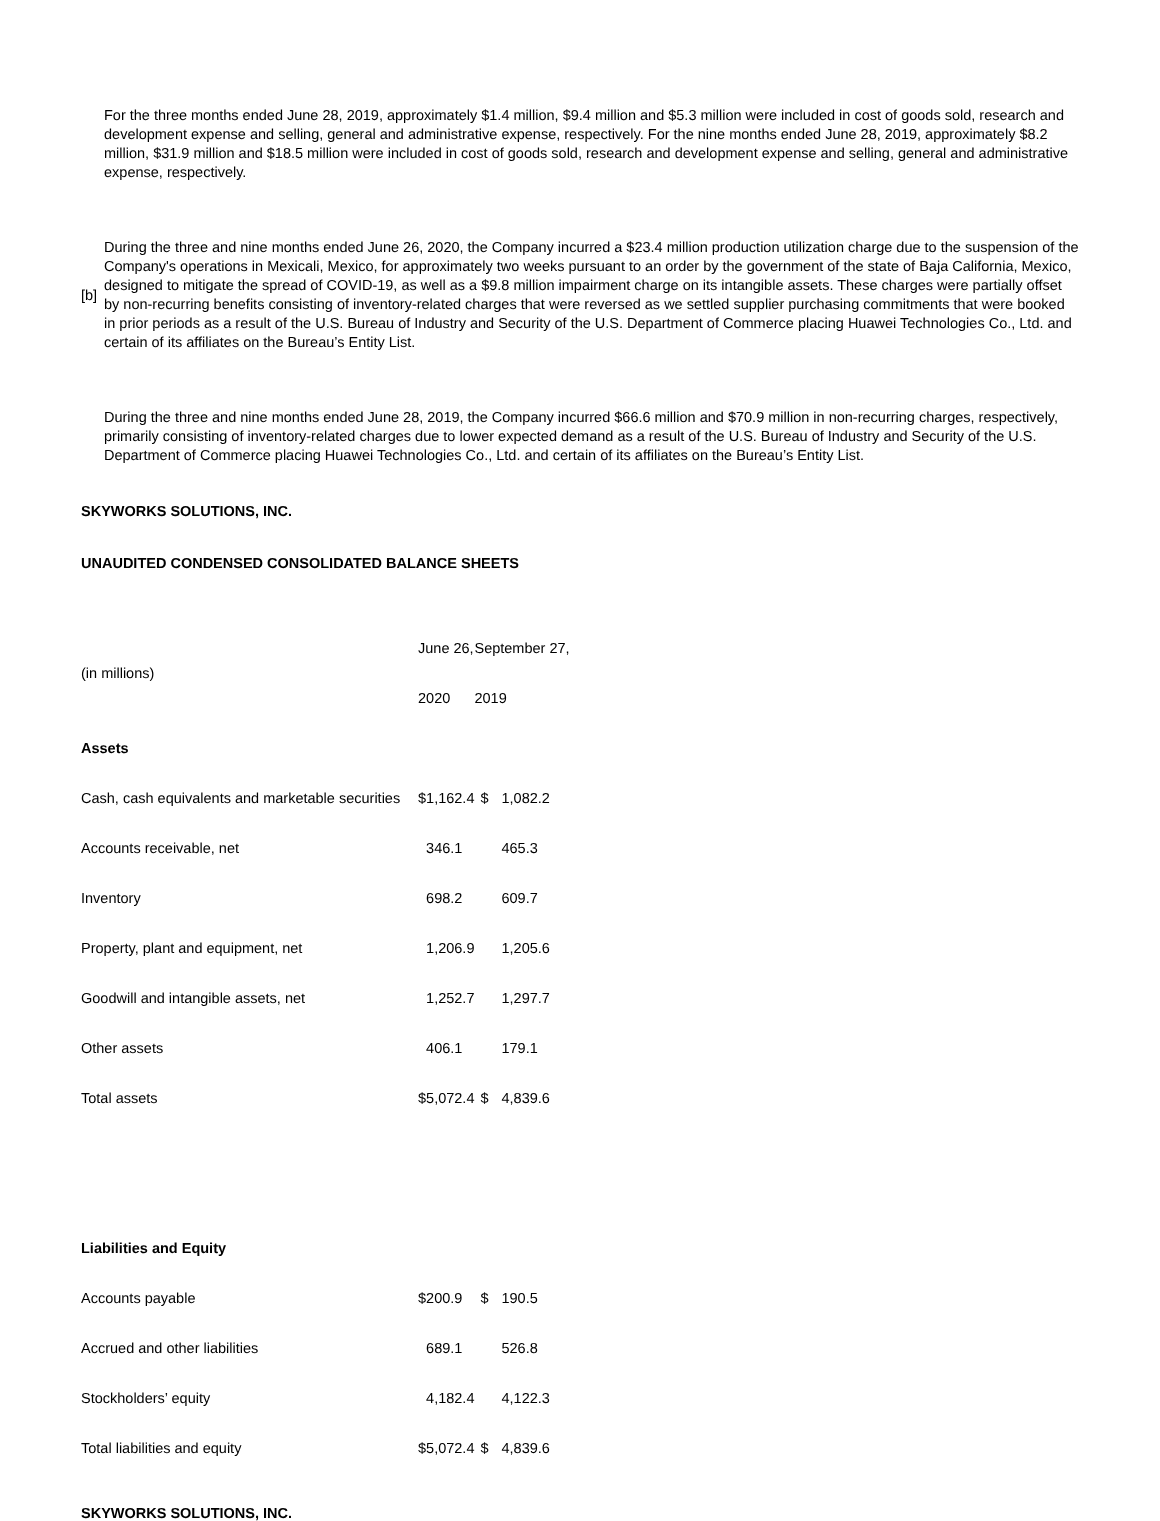For the three months ended June 28, 2019, approximately $1.4 million, $9.4 million and $5.3 million were included in cost of goods sold, research and development expense and selling, general and administrative expense, respectively. For the nine months ended June 28, 2019, approximately $8.2 million, $31.9 million and $18.5 million were included in cost of goods sold, research and development expense and selling, general and administrative expense, respectively.
[b]
During the three and nine months ended June 26, 2020, the Company incurred a $23.4 million production utilization charge due to the suspension of the Company's operations in Mexicali, Mexico, for approximately two weeks pursuant to an order by the government of the state of Baja California, Mexico, designed to mitigate the spread of COVID-19, as well as a $9.8 million impairment charge on its intangible assets. These charges were partially offset by non-recurring benefits consisting of inventory-related charges that were reversed as we settled supplier purchasing commitments that were booked in prior periods as a result of the U.S. Bureau of Industry and Security of the U.S. Department of Commerce placing Huawei Technologies Co., Ltd. and certain of its affiliates on the Bureau’s Entity List.
During the three and nine months ended June 28, 2019, the Company incurred $66.6 million and $70.9 million in non-recurring charges, respectively, primarily consisting of inventory-related charges due to lower expected demand as a result of the U.S. Bureau of Industry and Security of the U.S. Department of Commerce placing Huawei Technologies Co., Ltd. and certain of its affiliates on the Bureau’s Entity List.
SKYWORKS SOLUTIONS, INC.
UNAUDITED CONDENSED CONSOLIDATED BALANCE SHEETS
| (in millions) | June 26, | | September 27, | |
| | 2020 | | 2019 | |
| Assets | | | | |
| Cash, cash equivalents and marketable securities | $ | 1,162.4 | $ | 1,082.2 |
| Accounts receivable, net | | 346.1 | | 465.3 |
| Inventory | | 698.2 | | 609.7 |
| Property, plant and equipment, net | | 1,206.9 | | 1,205.6 |
| Goodwill and intangible assets, net | | 1,252.7 | | 1,297.7 |
| Other assets | | 406.1 | | 179.1 |
| Total assets | $ | 5,072.4 | $ | 4,839.6 |
| Liabilities and Equity | | | | |
| Accounts payable | $ | 200.9 | $ | 190.5 |
| Accrued and other liabilities | | 689.1 | | 526.8 |
| Stockholders’ equity | | 4,182.4 | | 4,122.3 |
| Total liabilities and equity | $ | 5,072.4 | $ | 4,839.6 |
SKYWORKS SOLUTIONS, INC.